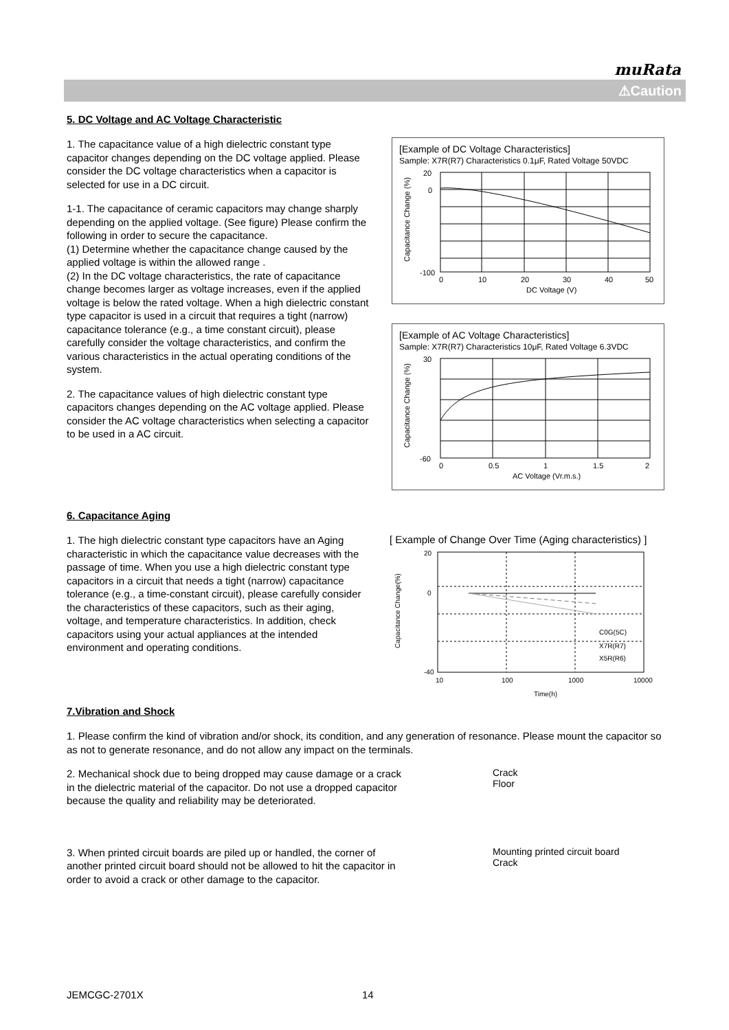muRata
⚠Caution
5. DC Voltage and AC Voltage Characteristic
1. The capacitance value of a high dielectric constant type capacitor changes depending on the DC voltage applied. Please consider the DC voltage characteristics when a capacitor is selected for use in a DC circuit.
1-1. The capacitance of ceramic capacitors may change sharply depending on the applied voltage. (See figure) Please confirm the following in order to secure the capacitance.
(1) Determine whether the capacitance change caused by the applied voltage is within the allowed range .
(2) In the DC voltage characteristics, the rate of capacitance change becomes larger as voltage increases, even if the applied voltage is below the rated voltage. When a high dielectric constant type capacitor is used in a circuit that requires a tight (narrow) capacitance tolerance (e.g., a time constant circuit), please carefully consider the voltage characteristics, and confirm the various characteristics in the actual operating conditions of the system.
2. The capacitance values of high dielectric constant type capacitors changes depending on the AC voltage applied. Please consider the AC voltage characteristics when selecting a capacitor to be used in a AC circuit.
[Example of DC Voltage Characteristics]
Sample: X7R(R7) Characteristics 0.1μF, Rated Voltage 50VDC
20
0
-100
0
10
20
30
40
50
DC Voltage (V)
Capacitance Change (%)
[Example of AC Voltage Characteristics]
Sample: X7R(R7) Characteristics 10μF, Rated Voltage 6.3VDC
30
-60
0
0.5
1
1.5
2
AC Voltage (Vr.m.s.)
Capacitance Change (%)
6. Capacitance Aging
1. The high dielectric constant type capacitors have an Aging characteristic in which the capacitance value decreases with the passage of time. When you use a high dielectric constant type capacitors in a circuit that needs a tight (narrow) capacitance tolerance (e.g., a time-constant circuit), please carefully consider the characteristics of these capacitors, such as their aging, voltage, and temperature characteristics. In addition, check capacitors using your actual appliances at the intended environment and operating conditions.
[ Example of Change Over Time (Aging characteristics) ]
20
0
-40
10
100
1000
10000
Time(h)
C0G(5C)
X7R(R7)
X5R(R6)
Capacitance Change(%)
7.Vibration and Shock
1. Please confirm the kind of vibration and/or shock, its condition, and any generation of resonance. Please mount the capacitor so as not to generate resonance, and do not allow any impact on the terminals.
2. Mechanical shock due to being dropped may cause damage or a crack in the dielectric material of the capacitor. Do not use a dropped capacitor because the quality and reliability may be deteriorated.
Crack
Floor
3. When printed circuit boards are piled up or handled, the corner of another printed circuit board should not be allowed to hit the capacitor in order to avoid a crack or other damage to the capacitor.
Mounting printed circuit board
Crack
JEMCGC-2701X 14